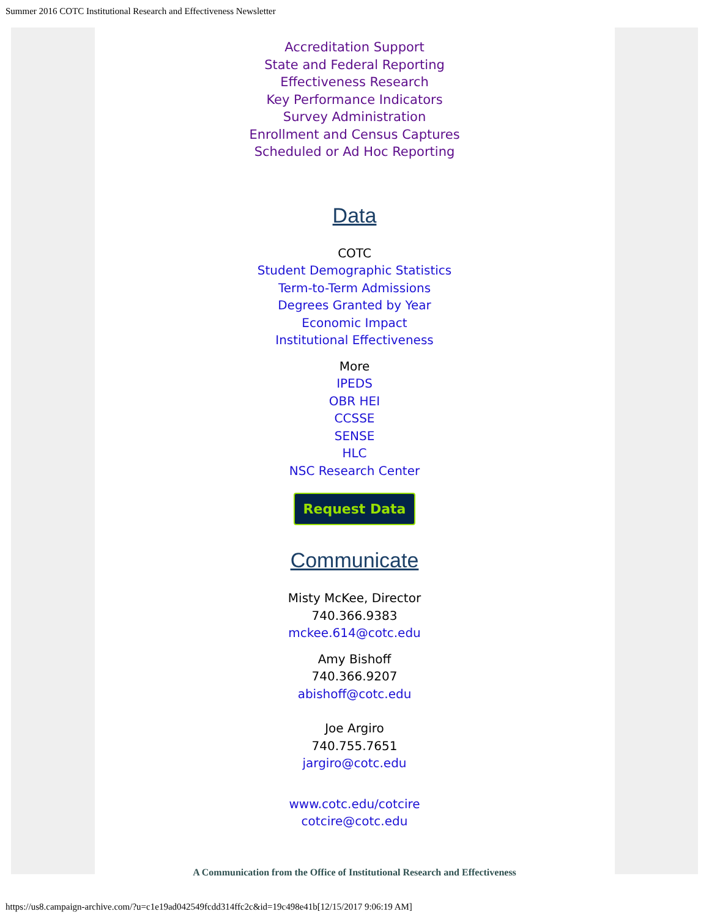Summer 2016 COTC Institutional Research and Effectiveness Newsletter
Accreditation Support
State and Federal Reporting
Effectiveness Research
Key Performance Indicators
Survey Administration
Enrollment and Census Captures
Scheduled or Ad Hoc Reporting
Data
COTC
Student Demographic Statistics
Term-to-Term Admissions
Degrees Granted by Year
Economic Impact
Institutional Effectiveness
More
IPEDS
OBR HEI
CCSSE
SENSE
HLC
NSC Research Center
Request Data
Communicate
Misty McKee, Director
740.366.9383
mckee.614@cotc.edu
Amy Bishoff
740.366.9207
abishoff@cotc.edu
Joe Argiro
740.755.7651
jargiro@cotc.edu
www.cotc.edu/cotcire
cotcire@cotc.edu
A Communication from the Office of Institutional Research and Effectiveness
https://us8.campaign-archive.com/?u=c1e19ad042549fcdd314ffc2c&id=19c498e41b[12/15/2017 9:06:19 AM]